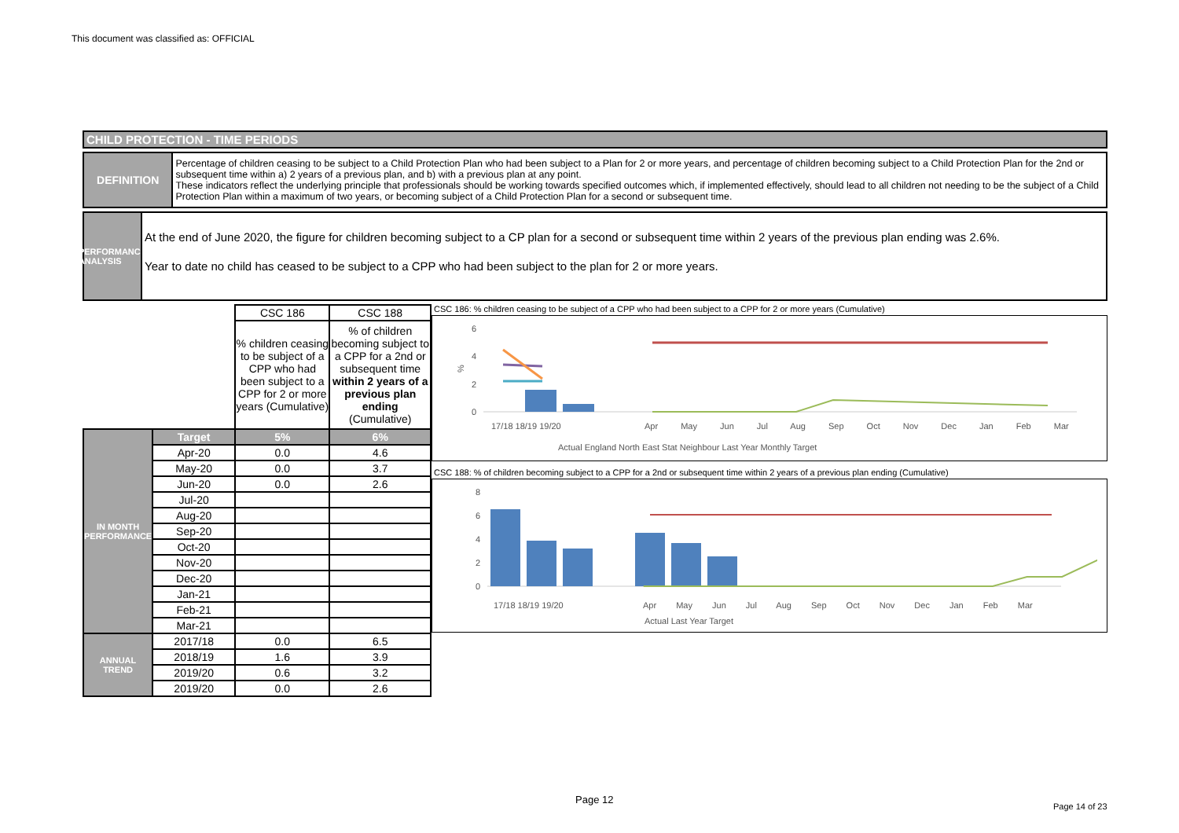This document was classified as: OFFICIAL
CHILD PROTECTION - TIME PERIODS
DEFINITION
Percentage of children ceasing to be subject to a Child Protection Plan who had been subject to a Plan for 2 or more years, and percentage of children becoming subject to a Child Protection Plan for the 2nd or subsequent time within a) 2 years of a previous plan, and b) with a previous plan at any point.
These indicators reflect the underlying principle that professionals should be working towards specified outcomes which, if implemented effectively, should lead to all children not needing to be the subject of a Child Protection Plan within a maximum of two years, or becoming subject of a Child Protection Plan for a second or subsequent time.
PERFORMANCE ANALYSIS
At the end of June 2020, the figure for children becoming subject to a CP plan for a second or subsequent time within 2 years of the previous plan ending was 2.6%.
Year to date no child has ceased to be subject to a CPP who had been subject to the plan for 2 or more years.
| | | CSC 186 | CSC 188 |
| | | % children ceasing to be subject of a CPP who had been subject to a CPP for 2 or more years (Cumulative) | % of children becoming subject to a CPP for a 2nd or subsequent time within 2 years of a previous plan ending (Cumulative) |
| IN MONTH PERFORMANCE | Target | 5% | 6% |
| | Apr-20 | 0.0 | 4.6 |
| | May-20 | 0.0 | 3.7 |
| | Jun-20 | 0.0 | 2.6 |
| | Jul-20 | | |
| | Aug-20 | | |
| | Sep-20 | | |
| | Oct-20 | | |
| | Nov-20 | | |
| | Dec-20 | | |
| | Jan-21 | | |
| | Feb-21 | | |
| | Mar-21 | | |
| ANNUAL TREND | 2017/18 | 0.0 | 6.5 |
| | 2018/19 | 1.6 | 3.9 |
| | 2019/20 | 0.6 | 3.2 |
| | 2019/20 | 0.0 | 2.6 |
CSC 186: % children ceasing to be subject of a CPP who had been subject to a CPP for 2 or more years (Cumulative)
%
6
4
2
0
17/18 18/19 19/20
Apr May Jun Jul Aug Sep Oct Nov Dec Jan Feb Mar
Actual England North East Stat Neighbour Last Year Monthly Target
CSC 188: % of children becoming subject to a CPP for a 2nd or subsequent time within 2 years of a previous plan ending (Cumulative)
8
6
4
2
0
17/18 18/19 19/20
Apr May Jun Jul Aug Sep Oct Nov Dec Jan Feb Mar
Actual Last Year Target
Page 12
Page 14 of 23